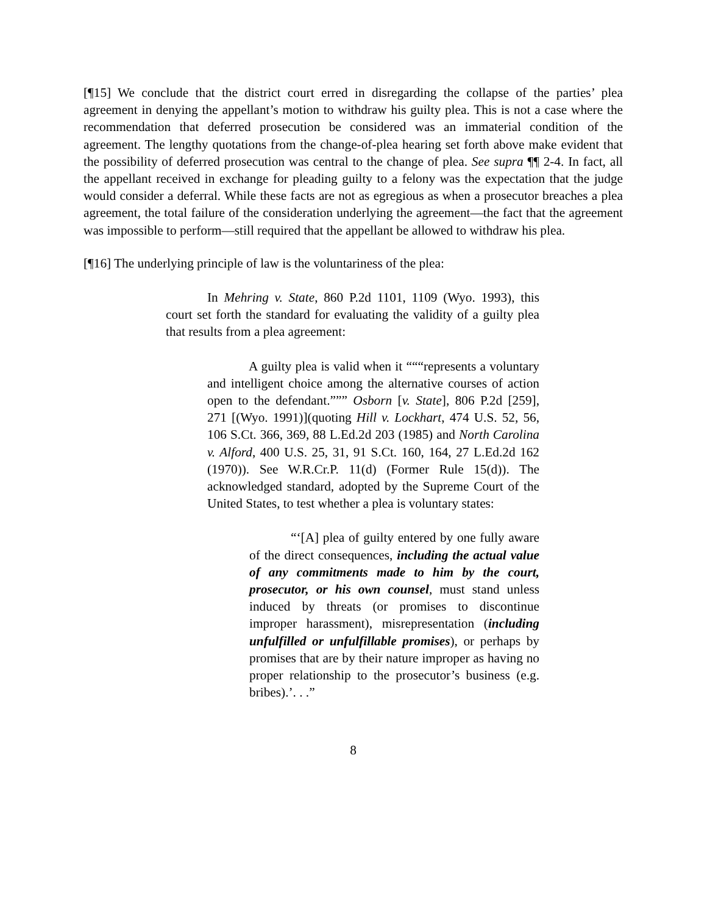[¶15] We conclude that the district court erred in disregarding the collapse of the parties’ plea agreement in denying the appellant’s motion to withdraw his guilty plea. This is not a case where the recommendation that deferred prosecution be considered was an immaterial condition of the agreement. The lengthy quotations from the change-of-plea hearing set forth above make evident that the possibility of deferred prosecution was central to the change of plea. See supra ¶¶ 2-4. In fact, all the appellant received in exchange for pleading guilty to a felony was the expectation that the judge would consider a deferral. While these facts are not as egregious as when a prosecutor breaches a plea agreement, the total failure of the consideration underlying the agreement—the fact that the agreement was impossible to perform—still required that the appellant be allowed to withdraw his plea.
[¶16] The underlying principle of law is the voluntariness of the plea:
In Mehring v. State, 860 P.2d 1101, 1109 (Wyo. 1993), this court set forth the standard for evaluating the validity of a guilty plea that results from a plea agreement:
A guilty plea is valid when it “““represents a voluntary and intelligent choice among the alternative courses of action open to the defendant.””” Osborn [v. State], 806 P.2d [259], 271 [(Wyo. 1991)](quoting Hill v. Lockhart, 474 U.S. 52, 56, 106 S.Ct. 366, 369, 88 L.Ed.2d 203 (1985) and North Carolina v. Alford, 400 U.S. 25, 31, 91 S.Ct. 160, 164, 27 L.Ed.2d 162 (1970)). See W.R.Cr.P. 11(d) (Former Rule 15(d)). The acknowledged standard, adopted by the Supreme Court of the United States, to test whether a plea is voluntary states:
“‘[A] plea of guilty entered by one fully aware of the direct consequences, including the actual value of any commitments made to him by the court, prosecutor, or his own counsel, must stand unless induced by threats (or promises to discontinue improper harassment), misrepresentation (including unfulfilled or unfulfillable promises), or perhaps by promises that are by their nature improper as having no proper relationship to the prosecutor’s business (e.g. bribes).’. . .”
8